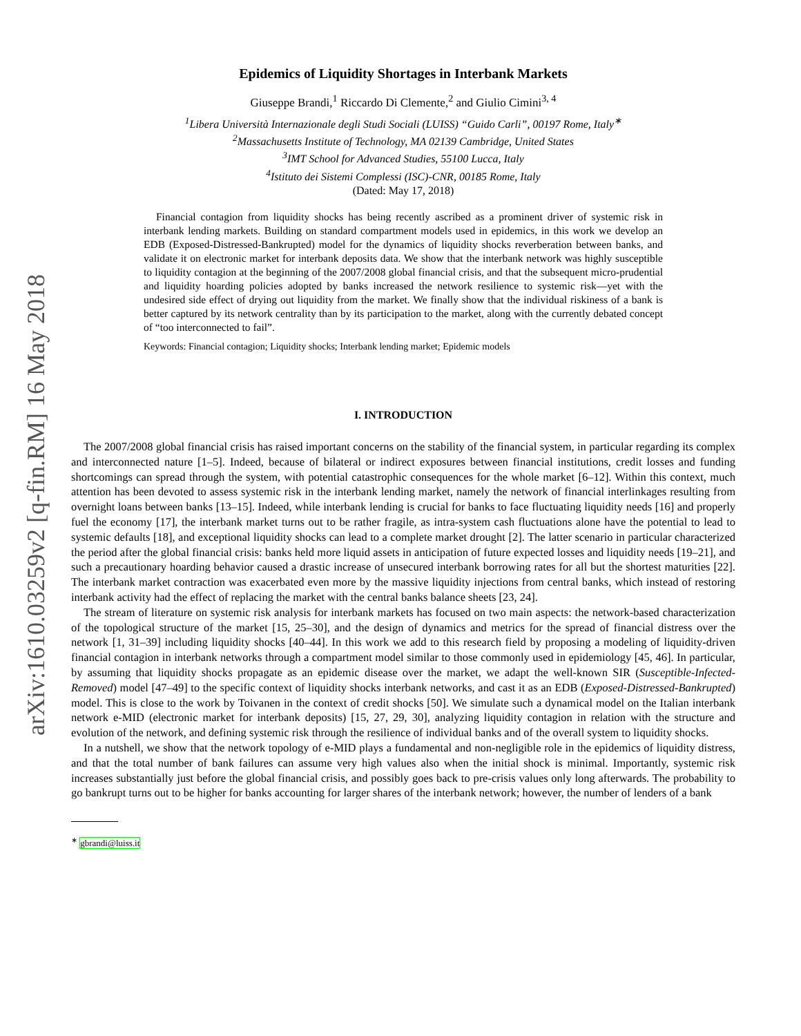arXiv:1610.03259v2 [q-fin.RM] 16 May 2018
Epidemics of Liquidity Shortages in Interbank Markets
Giuseppe Brandi,<sup>1</sup> Riccardo Di Clemente,<sup>2</sup> and Giulio Cimini<sup>3, 4</sup>
<sup>1</sup> Libera Università Internazionale degli Studi Sociali (LUISS) “Guido Carli”, 00197 Rome, Italy<sup>∗</sup>
<sup>2</sup> Massachusetts Institute of Technology, MA 02139 Cambridge, United States
<sup>3</sup> IMT School for Advanced Studies, 55100 Lucca, Italy
<sup>4</sup> Istituto dei Sistemi Complessi (ISC)-CNR, 00185 Rome, Italy
(Dated: May 17, 2018)
Financial contagion from liquidity shocks has being recently ascribed as a prominent driver of systemic risk in interbank lending markets. Building on standard compartment models used in epidemics, in this work we develop an EDB (Exposed-Distressed-Bankrupted) model for the dynamics of liquidity shocks reverberation between banks, and validate it on electronic market for interbank deposits data. We show that the interbank network was highly susceptible to liquidity contagion at the beginning of the 2007/2008 global financial crisis, and that the subsequent micro-prudential and liquidity hoarding policies adopted by banks increased the network resilience to systemic risk—yet with the undesired side effect of drying out liquidity from the market. We finally show that the individual riskiness of a bank is better captured by its network centrality than by its participation to the market, along with the currently debated concept of “too interconnected to fail”.
Keywords: Financial contagion; Liquidity shocks; Interbank lending market; Epidemic models
I. INTRODUCTION
The 2007/2008 global financial crisis has raised important concerns on the stability of the financial system, in particular regarding its complex and interconnected nature [1–5]. Indeed, because of bilateral or indirect exposures between financial institutions, credit losses and funding shortcomings can spread through the system, with potential catastrophic consequences for the whole market [6–12]. Within this context, much attention has been devoted to assess systemic risk in the interbank lending market, namely the network of financial interlinkages resulting from overnight loans between banks [13–15]. Indeed, while interbank lending is crucial for banks to face fluctuating liquidity needs [16] and properly fuel the economy [17], the interbank market turns out to be rather fragile, as intra-system cash fluctuations alone have the potential to lead to systemic defaults [18], and exceptional liquidity shocks can lead to a complete market drought [2]. The latter scenario in particular characterized the period after the global financial crisis: banks held more liquid assets in anticipation of future expected losses and liquidity needs [19–21], and such a precautionary hoarding behavior caused a drastic increase of unsecured interbank borrowing rates for all but the shortest maturities [22]. The interbank market contraction was exacerbated even more by the massive liquidity injections from central banks, which instead of restoring interbank activity had the effect of replacing the market with the central banks balance sheets [23, 24].
The stream of literature on systemic risk analysis for interbank markets has focused on two main aspects: the network-based characterization of the topological structure of the market [15, 25–30], and the design of dynamics and metrics for the spread of financial distress over the network [1, 31–39] including liquidity shocks [40–44]. In this work we add to this research field by proposing a modeling of liquidity-driven financial contagion in interbank networks through a compartment model similar to those commonly used in epidemiology [45, 46]. In particular, by assuming that liquidity shocks propagate as an epidemic disease over the market, we adapt the well-known SIR (Susceptible-Infected-Removed) model [47–49] to the specific context of liquidity shocks interbank networks, and cast it as an EDB (Exposed-Distressed-Bankrupted) model. This is close to the work by Toivanen in the context of credit shocks [50]. We simulate such a dynamical model on the Italian interbank network e-MID (electronic market for interbank deposits) [15, 27, 29, 30], analyzing liquidity contagion in relation with the structure and evolution of the network, and defining systemic risk through the resilience of individual banks and of the overall system to liquidity shocks.
In a nutshell, we show that the network topology of e-MID plays a fundamental and non-negligible role in the epidemics of liquidity distress, and that the total number of bank failures can assume very high values also when the initial shock is minimal. Importantly, systemic risk increases substantially just before the global financial crisis, and possibly goes back to pre-crisis values only long afterwards. The probability to go bankrupt turns out to be higher for banks accounting for larger shares of the interbank network; however, the number of lenders of a bank
<sup>∗</sup> gbrandi@luiss.it